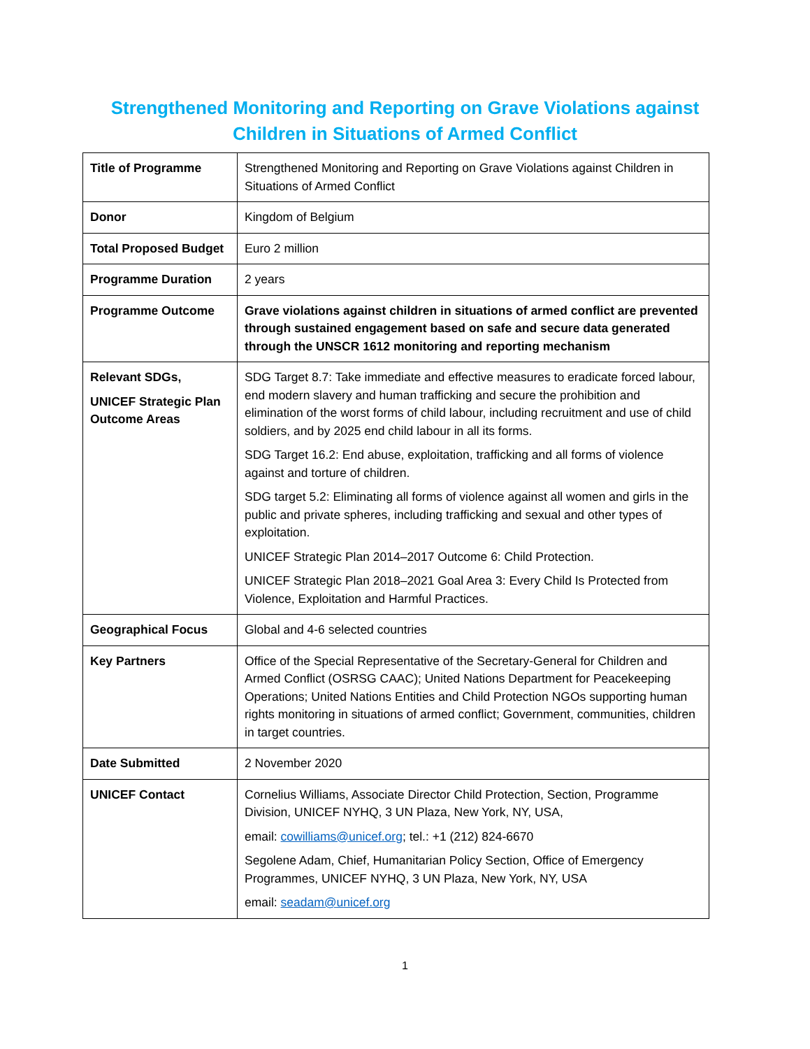Strengthened Monitoring and Reporting on Grave Violations against
Children in Situations of Armed Conflict
| Title of Programme | Strengthened Monitoring and Reporting on Grave Violations against Children in Situations of Armed Conflict |
| Donor | Kingdom of Belgium |
| Total Proposed Budget | Euro 2 million |
| Programme Duration | 2 years |
| Programme Outcome | Grave violations against children in situations of armed conflict are prevented through sustained engagement based on safe and secure data generated through the UNSCR 1612 monitoring and reporting mechanism |
| Relevant SDGs, UNICEF Strategic Plan Outcome Areas | SDG Target 8.7: Take immediate and effective measures to eradicate forced labour, end modern slavery and human trafficking and secure the prohibition and elimination of the worst forms of child labour, including recruitment and use of child soldiers, and by 2025 end child labour in all its forms. SDG Target 16.2: End abuse, exploitation, trafficking and all forms of violence against and torture of children. SDG target 5.2: Eliminating all forms of violence against all women and girls in the public and private spheres, including trafficking and sexual and other types of exploitation. UNICEF Strategic Plan 2014–2017 Outcome 6: Child Protection. UNICEF Strategic Plan 2018–2021 Goal Area 3: Every Child Is Protected from Violence, Exploitation and Harmful Practices. |
| Geographical Focus | Global and 4-6 selected countries |
| Key Partners | Office of the Special Representative of the Secretary-General for Children and Armed Conflict (OSRSG CAAC); United Nations Department for Peacekeeping Operations; United Nations Entities and Child Protection NGOs supporting human rights monitoring in situations of armed conflict; Government, communities, children in target countries. |
| Date Submitted | 2 November 2020 |
| UNICEF Contact | Cornelius Williams, Associate Director Child Protection, Section, Programme Division, UNICEF NYHQ, 3 UN Plaza, New York, NY, USA, email: cowilliams@unicef.org ; tel.: +1 (212) 824-6670 Segolene Adam, Chief, Humanitarian Policy Section, Office of Emergency Programmes, UNICEF NYHQ, 3 UN Plaza, New York, NY, USA email: seadam@unicef.org |
1